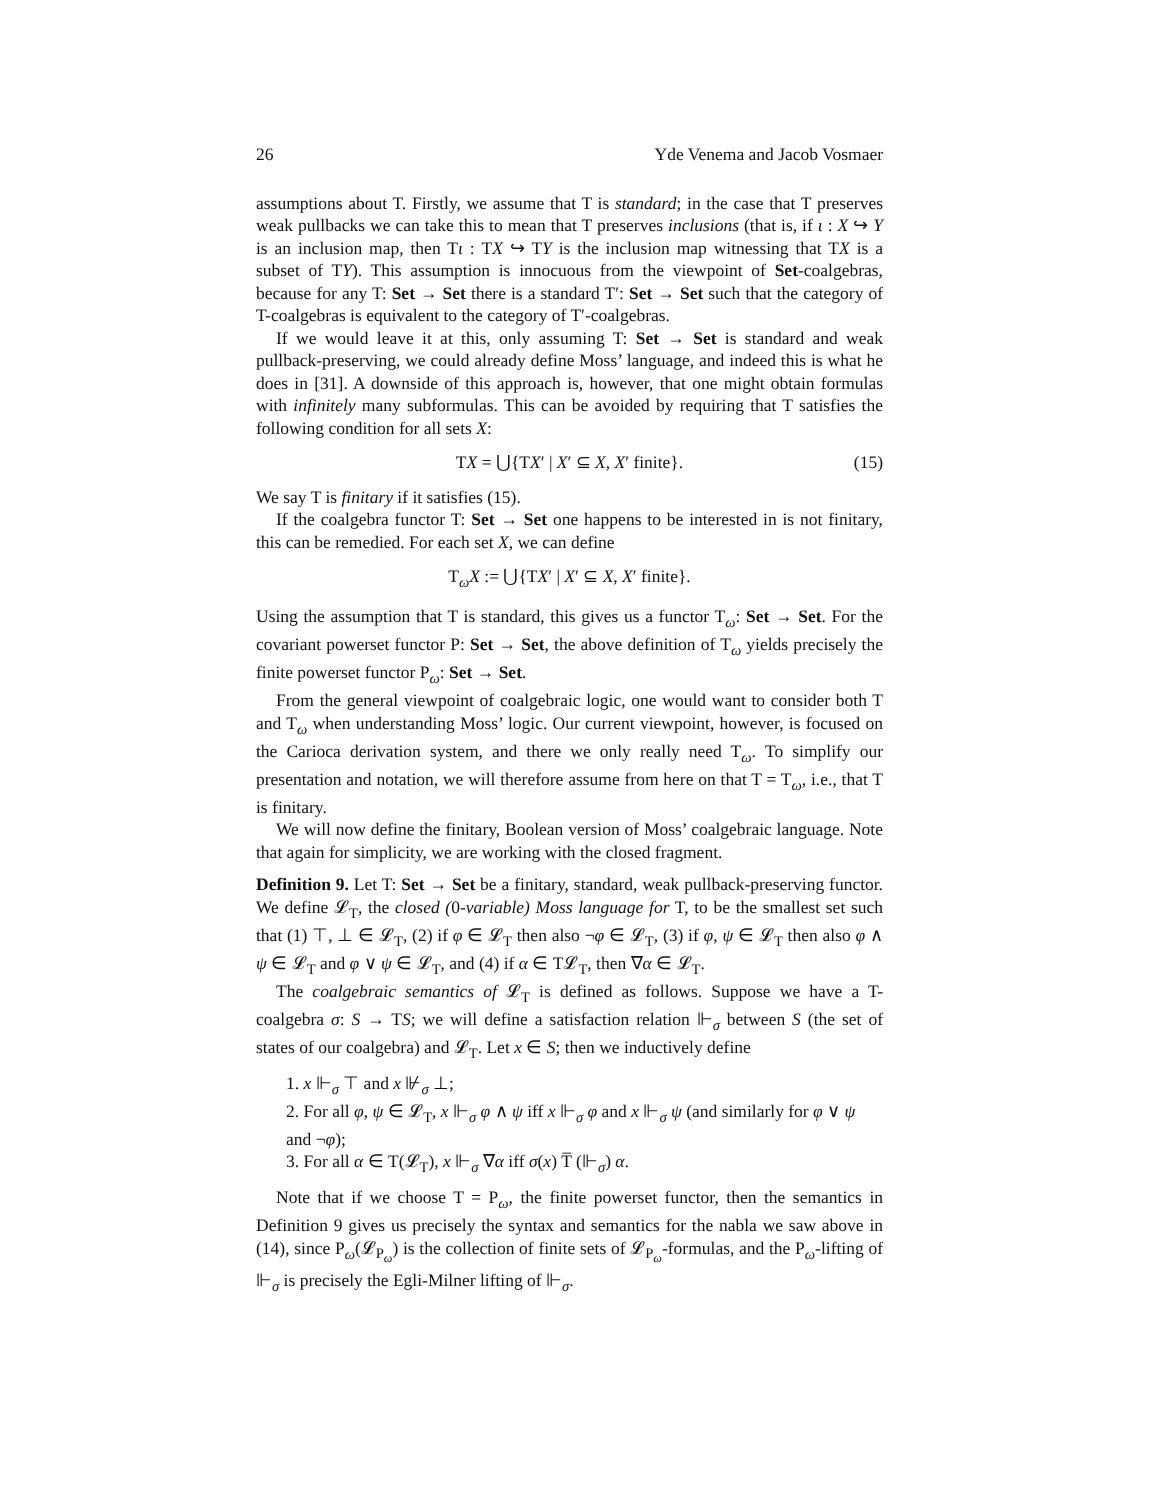26 Yde Venema and Jacob Vosmaer
assumptions about T. Firstly, we assume that T is standard; in the case that T preserves weak pullbacks we can take this to mean that T preserves inclusions (that is, if ι : X ↪ Y is an inclusion map, then Tι : TX ↪ TY is the inclusion map witnessing that TX is a subset of TY). This assumption is innocuous from the viewpoint of Set-coalgebras, because for any T: Set → Set there is a standard T′: Set → Set such that the category of T-coalgebras is equivalent to the category of T′-coalgebras.
If we would leave it at this, only assuming T: Set → Set is standard and weak pullback-preserving, we could already define Moss’ language, and indeed this is what he does in [31]. A downside of this approach is, however, that one might obtain formulas with infinitely many subformulas. This can be avoided by requiring that T satisfies the following condition for all sets X:
TX = ⋃{TX′ | X′ ⊆ X, X′ finite}. (15)
We say T is finitary if it satisfies (15).
If the coalgebra functor T: Set → Set one happens to be interested in is not finitary, this can be remedied. For each set X, we can define
T<sub>ω</sub>X := ⋃{TX′ | X′ ⊆ X, X′ finite}.
Using the assumption that T is standard, this gives us a functor T<sub>ω</sub>: Set → Set. For the covariant powerset functor P: Set → Set, the above definition of T<sub>ω</sub> yields precisely the finite powerset functor P<sub>ω</sub>: Set → Set.
From the general viewpoint of coalgebraic logic, one would want to consider both T and T<sub>ω</sub> when understanding Moss’ logic. Our current viewpoint, however, is focused on the Carioca derivation system, and there we only really need T<sub>ω</sub>. To simplify our presentation and notation, we will therefore assume from here on that T = T<sub>ω</sub>, i.e., that T is finitary.
We will now define the finitary, Boolean version of Moss’ coalgebraic language. Note that again for simplicity, we are working with the closed fragment.
Definition 9. Let T: Set → Set be a finitary, standard, weak pullback-preserving functor. We define 𝓛<sub>T</sub>, the closed (0-variable) Moss language for T, to be the smallest set such that (1) ⊤, ⊥ ∈ 𝓛<sub>T</sub>, (2) if φ ∈ 𝓛<sub>T</sub> then also ¬φ ∈ 𝓛<sub>T</sub>, (3) if φ, ψ ∈ 𝓛<sub>T</sub> then also φ ∧ ψ ∈ 𝓛<sub>T</sub> and φ ∨ ψ ∈ 𝓛<sub>T</sub>, and (4) if α ∈ T𝓛<sub>T</sub>, then ∇α ∈ 𝓛<sub>T</sub>.
The coalgebraic semantics of 𝓛<sub>T</sub> is defined as follows. Suppose we have a T-coalgebra σ: S → TS; we will define a satisfaction relation ⊩<sub>σ</sub> between S (the set of states of our coalgebra) and 𝓛<sub>T</sub>. Let x ∈ S; then we inductively define
1. x ⊩<sub>σ</sub> ⊤ and x ⊮<sub>σ</sub> ⊥;
2. For all φ, ψ ∈ 𝓛<sub>T</sub>, x ⊩<sub>σ</sub> φ ∧ ψ iff x ⊩<sub>σ</sub> φ and x ⊩<sub>σ</sub> ψ (and similarly for φ ∨ ψ and ¬φ);
3. For all α ∈ T(𝓛<sub>T</sub>), x ⊩<sub>σ</sub> ∇α iff σ(x) T̅ (⊩<sub>σ</sub>) α.
Note that if we choose T = P<sub>ω</sub>, the finite powerset functor, then the semantics in Definition 9 gives us precisely the syntax and semantics for the nabla we saw above in (14), since P<sub>ω</sub>(𝓛<sub>P<sub>ω</sub></sub>) is the collection of finite sets of 𝓛<sub>P<sub>ω</sub></sub>-formulas, and the P<sub>ω</sub>-lifting of ⊩<sub>σ</sub> is precisely the Egli-Milner lifting of ⊩<sub>σ</sub>.